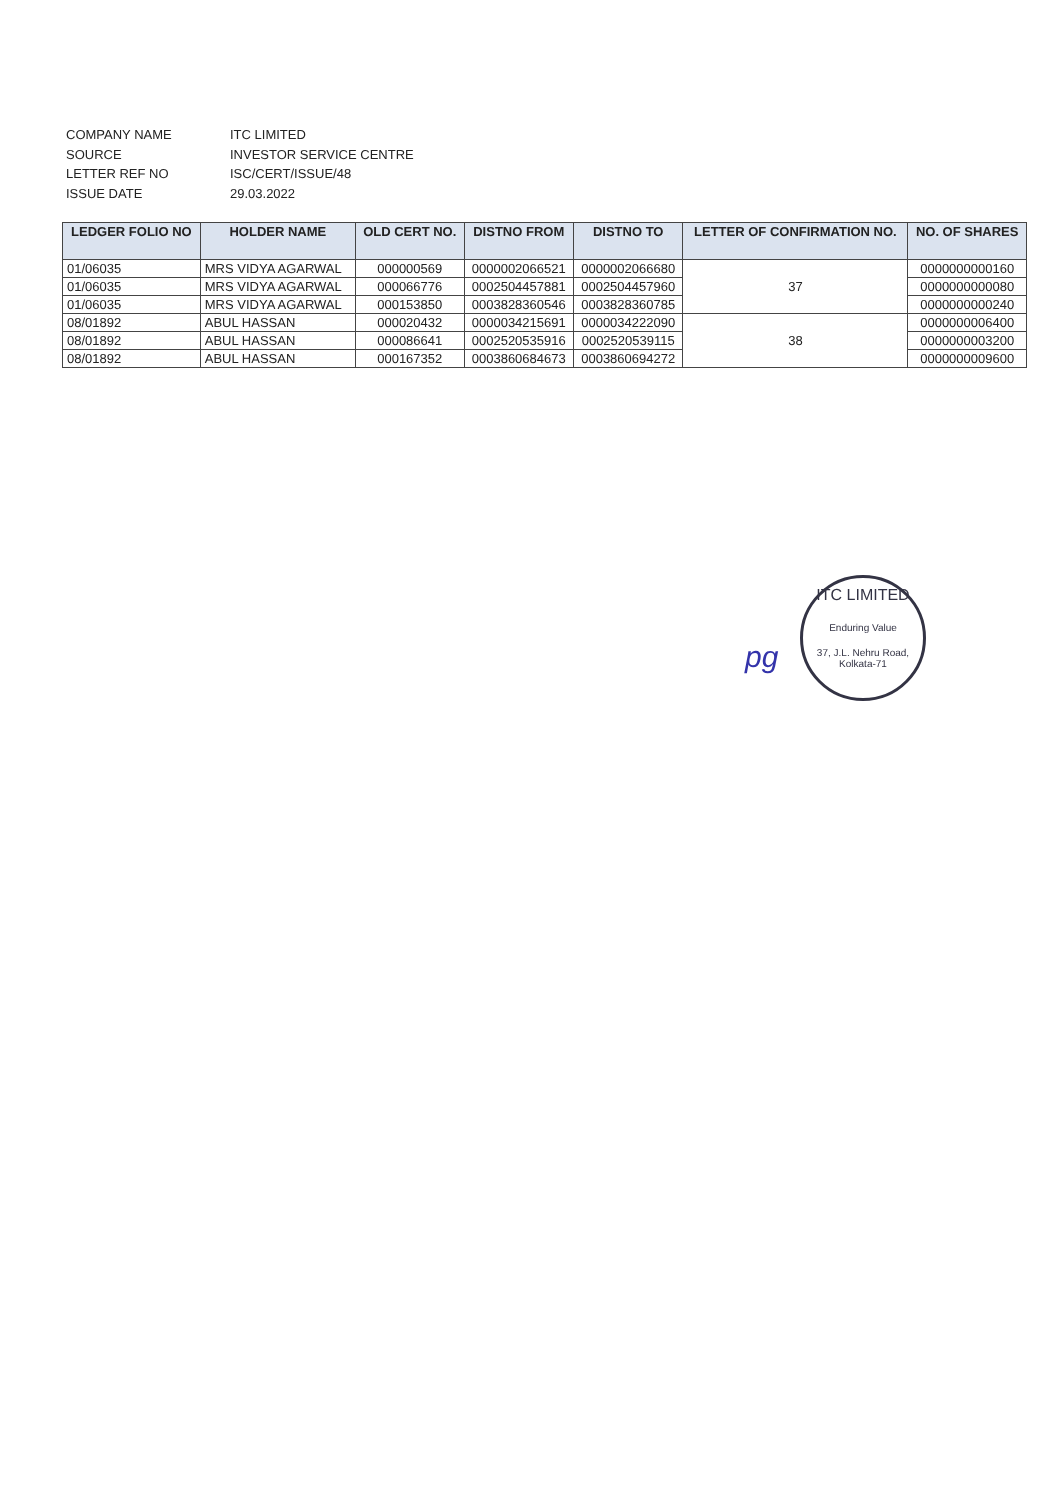COMPANY NAME ITC LIMITED
SOURCE INVESTOR SERVICE CENTRE
LETTER REF NO ISC/CERT/ISSUE/48
ISSUE DATE 29.03.2022
| LEDGER FOLIO NO | HOLDER NAME | OLD CERT NO. | DISTNO FROM | DISTNO TO | LETTER OF CONFIRMATION NO. | NO. OF SHARES |
| --- | --- | --- | --- | --- | --- | --- |
| 01/06035 | MRS VIDYA AGARWAL | 000000569 | 0000002066521 | 0000002066680 | 37 | 0000000000160 |
| 01/06035 | MRS VIDYA AGARWAL | 000066776 | 0002504457881 | 0002504457960 | | 0000000000080 |
| 01/06035 | MRS VIDYA AGARWAL | 000153850 | 0003828360546 | 0003828360785 | | 0000000000240 |
| 08/01892 | ABUL HASSAN | 000020432 | 0000034215691 | 0000034222090 | 38 | 0000000006400 |
| 08/01892 | ABUL HASSAN | 000086641 | 0002520535916 | 0002520539115 | | 0000000003200 |
| 08/01892 | ABUL HASSAN | 000167352 | 0003860684673 | 0003860694272 | | 0000000009600 |
pg
ITC LIMITED
Enduring Value
37, J.L. Nehru Road, Kolkata-71